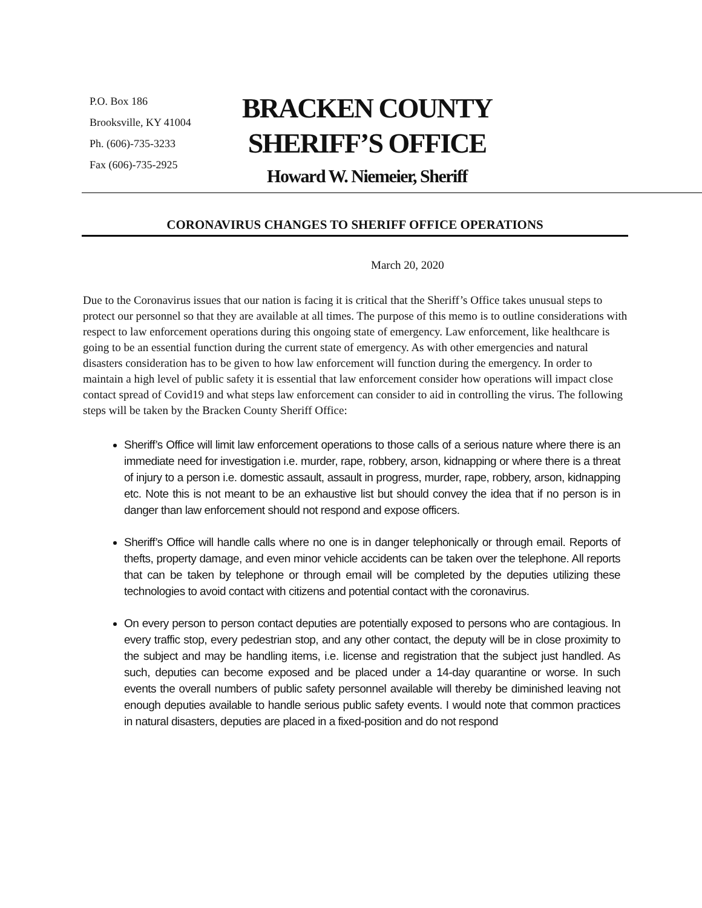P.O. Box 186
Brooksville, KY 41004
Ph. (606)-735-3233
Fax (606)-735-2925
BRACKEN COUNTY
SHERIFF’S OFFICE
Howard W. Niemeier, Sheriff
CORONAVIRUS CHANGES TO SHERIFF OFFICE OPERATIONS
March 20, 2020
Due to the Coronavirus issues that our nation is facing it is critical that the Sheriff’s Office takes unusual steps to protect our personnel so that they are available at all times. The purpose of this memo is to outline considerations with respect to law enforcement operations during this ongoing state of emergency. Law enforcement, like healthcare is going to be an essential function during the current state of emergency. As with other emergencies and natural disasters consideration has to be given to how law enforcement will function during the emergency. In order to maintain a high level of public safety it is essential that law enforcement consider how operations will impact close contact spread of Covid19 and what steps law enforcement can consider to aid in controlling the virus. The following steps will be taken by the Bracken County Sheriff Office:
Sheriff’s Office will limit law enforcement operations to those calls of a serious nature where there is an immediate need for investigation i.e. murder, rape, robbery, arson, kidnapping or where there is a threat of injury to a person i.e. domestic assault, assault in progress, murder, rape, robbery, arson, kidnapping etc. Note this is not meant to be an exhaustive list but should convey the idea that if no person is in danger than law enforcement should not respond and expose officers.
Sheriff’s Office will handle calls where no one is in danger telephonically or through email. Reports of thefts, property damage, and even minor vehicle accidents can be taken over the telephone. All reports that can be taken by telephone or through email will be completed by the deputies utilizing these technologies to avoid contact with citizens and potential contact with the coronavirus.
On every person to person contact deputies are potentially exposed to persons who are contagious. In every traffic stop, every pedestrian stop, and any other contact, the deputy will be in close proximity to the subject and may be handling items, i.e. license and registration that the subject just handled. As such, deputies can become exposed and be placed under a 14-day quarantine or worse. In such events the overall numbers of public safety personnel available will thereby be diminished leaving not enough deputies available to handle serious public safety events. I would note that common practices in natural disasters, deputies are placed in a fixed-position and do not respond